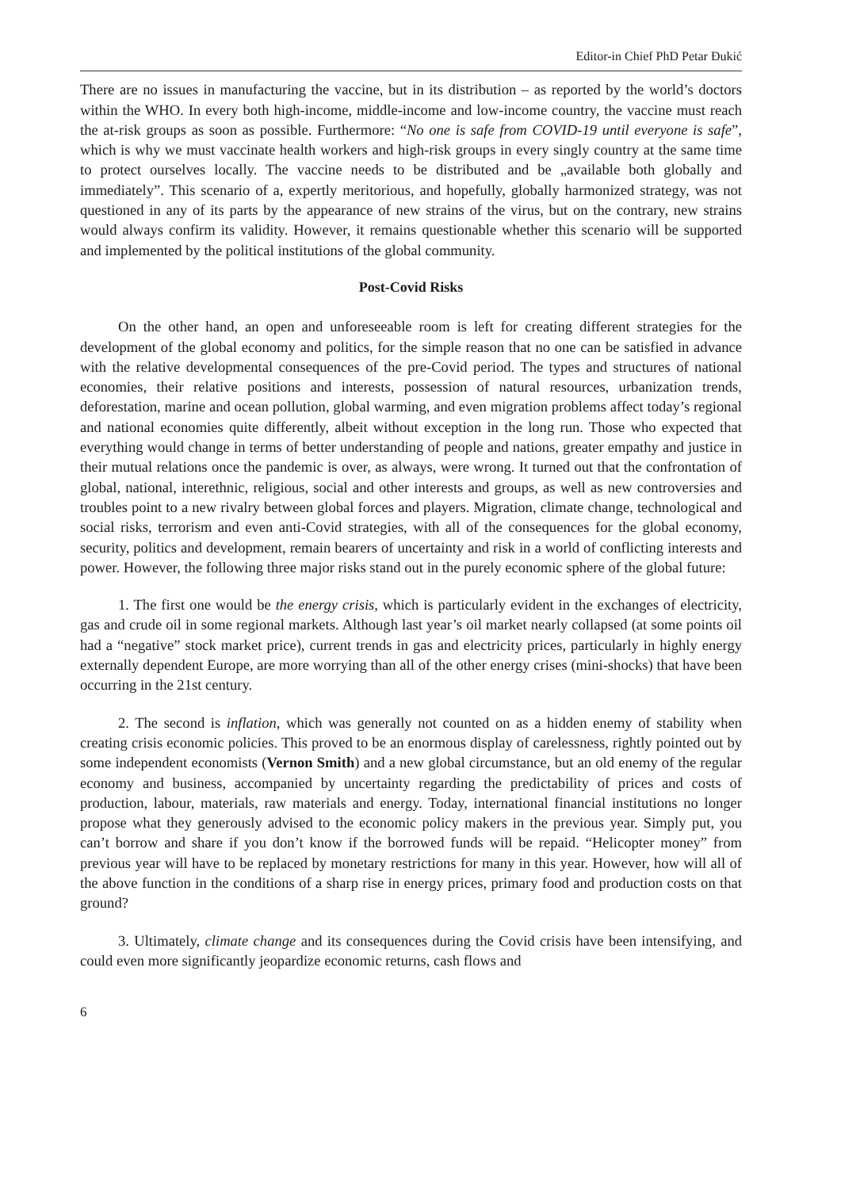Editor-in Chief PhD Petar Đukić
There are no issues in manufacturing the vaccine, but in its distribution – as reported by the world’s doctors within the WHO. In every both high-income, middle-income and low-income country, the vaccine must reach the at-risk groups as soon as possible. Furthermore: “No one is safe from COVID-19 until everyone is safe”, which is why we must vaccinate health workers and high-risk groups in every singly country at the same time to protect ourselves locally. The vaccine needs to be distributed and be „available both globally and immediately”. This scenario of a, expertly meritorious, and hopefully, globally harmonized strategy, was not questioned in any of its parts by the appearance of new strains of the virus, but on the contrary, new strains would always confirm its validity. However, it remains questionable whether this scenario will be supported and implemented by the political institutions of the global community.
Post-Covid Risks
On the other hand, an open and unforeseeable room is left for creating different strategies for the development of the global economy and politics, for the simple reason that no one can be satisfied in advance with the relative developmental consequences of the pre-Covid period. The types and structures of national economies, their relative positions and interests, possession of natural resources, urbanization trends, deforestation, marine and ocean pollution, global warming, and even migration problems affect today’s regional and national economies quite differently, albeit without exception in the long run. Those who expected that everything would change in terms of better understanding of people and nations, greater empathy and justice in their mutual relations once the pandemic is over, as always, were wrong. It turned out that the confrontation of global, national, interethnic, religious, social and other interests and groups, as well as new controversies and troubles point to a new rivalry between global forces and players. Migration, climate change, technological and social risks, terrorism and even anti-Covid strategies, with all of the consequences for the global economy, security, politics and development, remain bearers of uncertainty and risk in a world of conflicting interests and power. However, the following three major risks stand out in the purely economic sphere of the global future:
1. The first one would be the energy crisis, which is particularly evident in the exchanges of electricity, gas and crude oil in some regional markets. Although last year’s oil market nearly collapsed (at some points oil had a “negative” stock market price), current trends in gas and electricity prices, particularly in highly energy externally dependent Europe, are more worrying than all of the other energy crises (mini-shocks) that have been occurring in the 21st century.
2. The second is inflation, which was generally not counted on as a hidden enemy of stability when creating crisis economic policies. This proved to be an enormous display of carelessness, rightly pointed out by some independent economists (Vernon Smith) and a new global circumstance, but an old enemy of the regular economy and business, accompanied by uncertainty regarding the predictability of prices and costs of production, labour, materials, raw materials and energy. Today, international financial institutions no longer propose what they generously advised to the economic policy makers in the previous year. Simply put, you can’t borrow and share if you don’t know if the borrowed funds will be repaid. “Helicopter money” from previous year will have to be replaced by monetary restrictions for many in this year. However, how will all of the above function in the conditions of a sharp rise in energy prices, primary food and production costs on that ground?
3. Ultimately, climate change and its consequences during the Covid crisis have been intensifying, and could even more significantly jeopardize economic returns, cash flows and
6